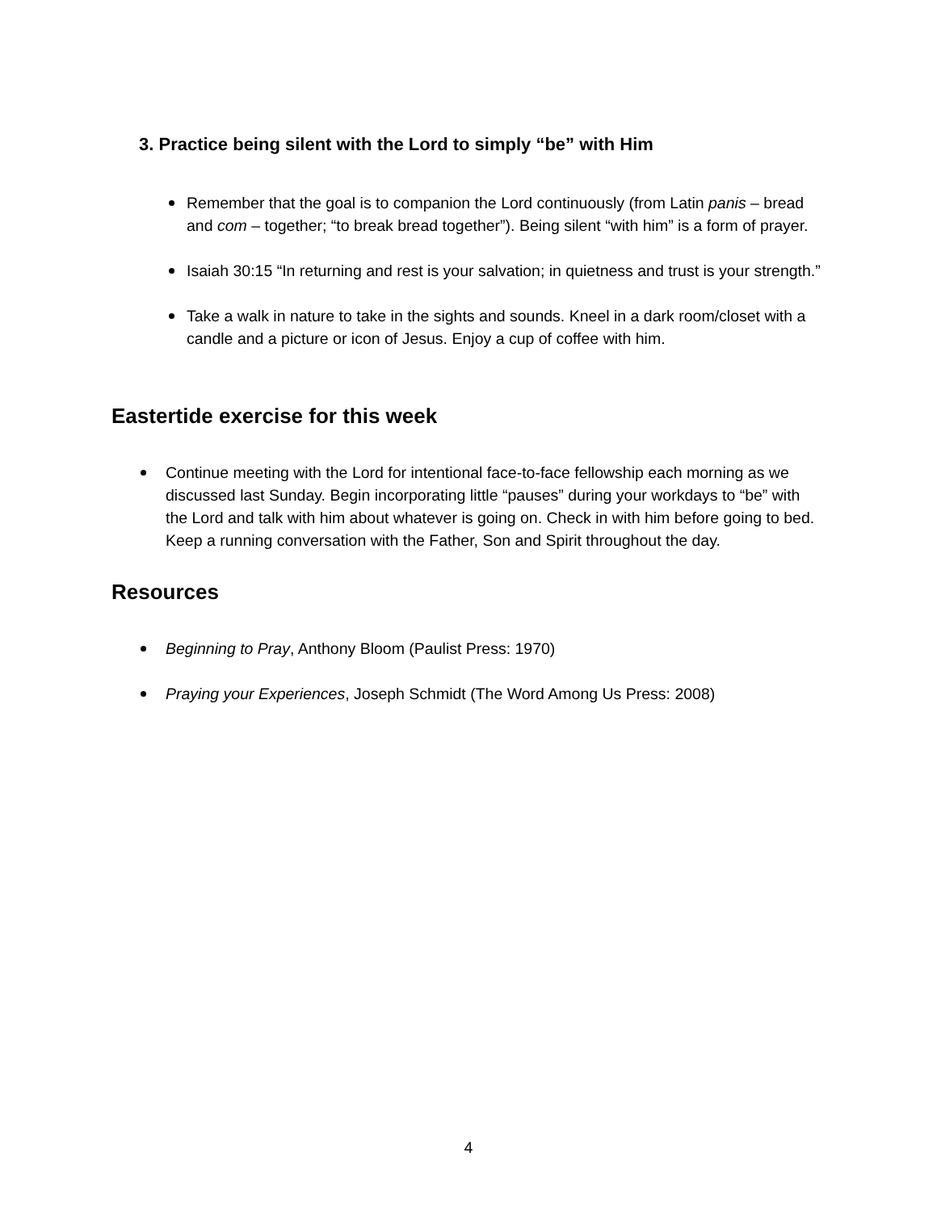3. Practice being silent with the Lord to simply “be” with Him
Remember that the goal is to companion the Lord continuously (from Latin panis – bread and com – together; “to break bread together”). Being silent “with him” is a form of prayer.
Isaiah 30:15 “In returning and rest is your salvation; in quietness and trust is your strength.”
Take a walk in nature to take in the sights and sounds. Kneel in a dark room/closet with a candle and a picture or icon of Jesus. Enjoy a cup of coffee with him.
Eastertide exercise for this week
Continue meeting with the Lord for intentional face-to-face fellowship each morning as we discussed last Sunday. Begin incorporating little “pauses” during your workdays to “be” with the Lord and talk with him about whatever is going on. Check in with him before going to bed. Keep a running conversation with the Father, Son and Spirit throughout the day.
Resources
Beginning to Pray, Anthony Bloom (Paulist Press: 1970)
Praying your Experiences, Joseph Schmidt (The Word Among Us Press: 2008)
4